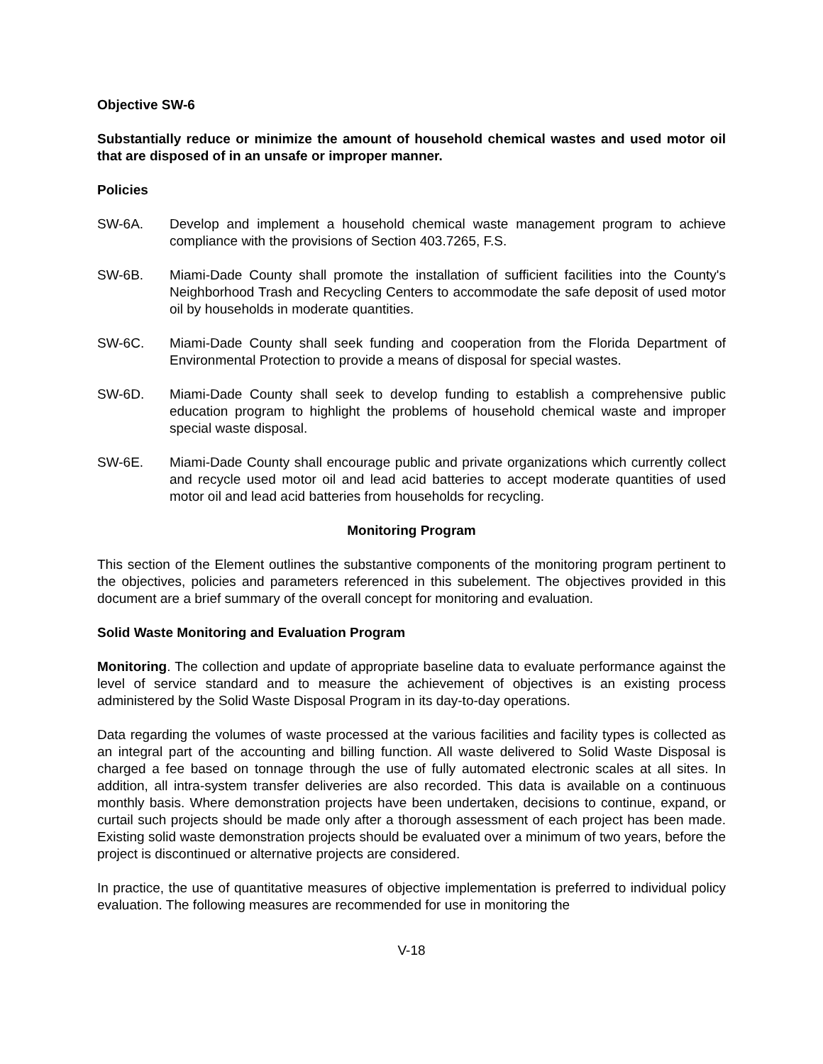Objective SW-6
Substantially reduce or minimize the amount of household chemical wastes and used motor oil that are disposed of in an unsafe or improper manner.
Policies
SW-6A. Develop and implement a household chemical waste management program to achieve compliance with the provisions of Section 403.7265, F.S.
SW-6B. Miami-Dade County shall promote the installation of sufficient facilities into the County's Neighborhood Trash and Recycling Centers to accommodate the safe deposit of used motor oil by households in moderate quantities.
SW-6C. Miami-Dade County shall seek funding and cooperation from the Florida Department of Environmental Protection to provide a means of disposal for special wastes.
SW-6D. Miami-Dade County shall seek to develop funding to establish a comprehensive public education program to highlight the problems of household chemical waste and improper special waste disposal.
SW-6E. Miami-Dade County shall encourage public and private organizations which currently collect and recycle used motor oil and lead acid batteries to accept moderate quantities of used motor oil and lead acid batteries from households for recycling.
Monitoring Program
This section of the Element outlines the substantive components of the monitoring program pertinent to the objectives, policies and parameters referenced in this subelement. The objectives provided in this document are a brief summary of the overall concept for monitoring and evaluation.
Solid Waste Monitoring and Evaluation Program
Monitoring. The collection and update of appropriate baseline data to evaluate performance against the level of service standard and to measure the achievement of objectives is an existing process administered by the Solid Waste Disposal Program in its day-to-day operations.
Data regarding the volumes of waste processed at the various facilities and facility types is collected as an integral part of the accounting and billing function. All waste delivered to Solid Waste Disposal is charged a fee based on tonnage through the use of fully automated electronic scales at all sites. In addition, all intra-system transfer deliveries are also recorded. This data is available on a continuous monthly basis. Where demonstration projects have been undertaken, decisions to continue, expand, or curtail such projects should be made only after a thorough assessment of each project has been made. Existing solid waste demonstration projects should be evaluated over a minimum of two years, before the project is discontinued or alternative projects are considered.
In practice, the use of quantitative measures of objective implementation is preferred to individual policy evaluation. The following measures are recommended for use in monitoring the
V-18